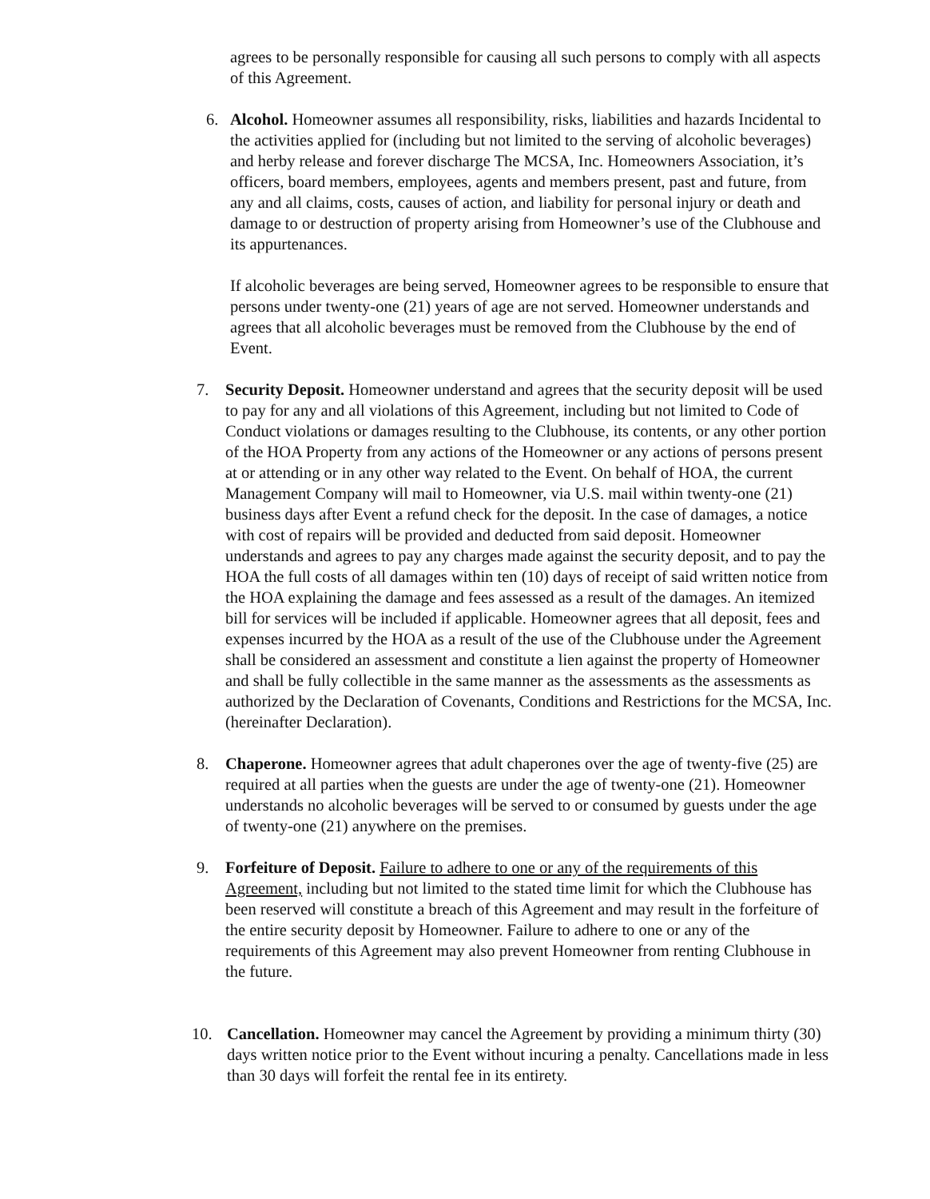agrees to be personally responsible for causing all such persons to comply with all aspects of this Agreement.
6. Alcohol. Homeowner assumes all responsibility, risks, liabilities and hazards Incidental to the activities applied for (including but not limited to the serving of alcoholic beverages) and herby release and forever discharge The MCSA, Inc. Homeowners Association, it’s officers, board members, employees, agents and members present, past and future, from any and all claims, costs, causes of action, and liability for personal injury or death and damage to or destruction of property arising from Homeowner’s use of the Clubhouse and its appurtenances.
If alcoholic beverages are being served, Homeowner agrees to be responsible to ensure that persons under twenty-one (21) years of age are not served. Homeowner understands and agrees that all alcoholic beverages must be removed from the Clubhouse by the end of Event.
7. Security Deposit. Homeowner understand and agrees that the security deposit will be used to pay for any and all violations of this Agreement, including but not limited to Code of Conduct violations or damages resulting to the Clubhouse, its contents, or any other portion of the HOA Property from any actions of the Homeowner or any actions of persons present at or attending or in any other way related to the Event. On behalf of HOA, the current Management Company will mail to Homeowner, via U.S. mail within twenty-one (21) business days after Event a refund check for the deposit. In the case of damages, a notice with cost of repairs will be provided and deducted from said deposit. Homeowner understands and agrees to pay any charges made against the security deposit, and to pay the HOA the full costs of all damages within ten (10) days of receipt of said written notice from the HOA explaining the damage and fees assessed as a result of the damages. An itemized bill for services will be included if applicable. Homeowner agrees that all deposit, fees and expenses incurred by the HOA as a result of the use of the Clubhouse under the Agreement shall be considered an assessment and constitute a lien against the property of Homeowner and shall be fully collectible in the same manner as the assessments as the assessments as authorized by the Declaration of Covenants, Conditions and Restrictions for the MCSA, Inc. (hereinafter Declaration).
8. Chaperone. Homeowner agrees that adult chaperones over the age of twenty-five (25) are required at all parties when the guests are under the age of twenty-one (21). Homeowner understands no alcoholic beverages will be served to or consumed by guests under the age of twenty-one (21) anywhere on the premises.
9. Forfeiture of Deposit. Failure to adhere to one or any of the requirements of this Agreement, including but not limited to the stated time limit for which the Clubhouse has been reserved will constitute a breach of this Agreement and may result in the forfeiture of the entire security deposit by Homeowner. Failure to adhere to one or any of the requirements of this Agreement may also prevent Homeowner from renting Clubhouse in the future.
10. Cancellation. Homeowner may cancel the Agreement by providing a minimum thirty (30) days written notice prior to the Event without incuring a penalty. Cancellations made in less than 30 days will forfeit the rental fee in its entirety.